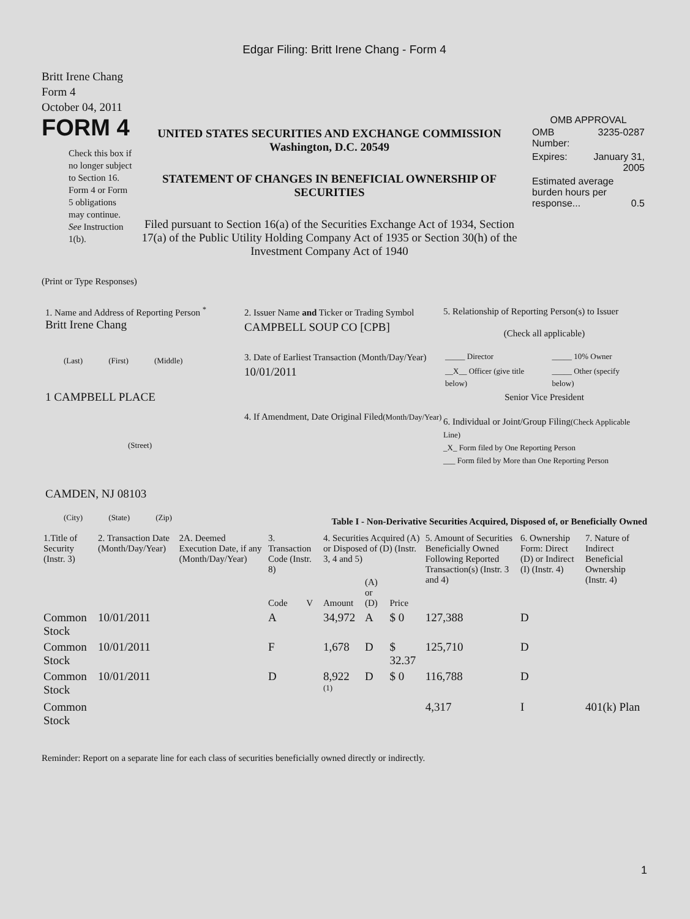Edgar Filing: Britt Irene Chang - Form 4
Britt Irene Chang
Form 4
October 04, 2011
FORM 4
Check this box if no longer subject to Section 16. Form 4 or Form 5 obligations may continue. See Instruction 1(b).
UNITED STATES SECURITIES AND EXCHANGE COMMISSION
Washington, D.C. 20549
STATEMENT OF CHANGES IN BENEFICIAL OWNERSHIP OF SECURITIES
Filed pursuant to Section 16(a) of the Securities Exchange Act of 1934, Section 17(a) of the Public Utility Holding Company Act of 1935 or Section 30(h) of the Investment Company Act of 1940
OMB APPROVAL
| OMB Number: | 3235-0287 |
| Expires: | January 31, 2005 |
| Estimated average burden hours per response... 0.5 | |
(Print or Type Responses)
1. Name and Address of Reporting Person <sup>*</sup>
Britt Irene Chang
(Last) (First) (Middle)
1 CAMPBELL PLACE
(Street)
CAMDEN, NJ 08103
(City) (State) (Zip)
2. Issuer Name and Ticker or Trading Symbol
CAMPBELL SOUP CO [CPB]
3. Date of Earliest Transaction (Month/Day/Year)
10/01/2011
4. If Amendment, Date Original Filed(Month/Day/Year)
5. Relationship of Reporting Person(s) to Issuer
(Check all applicable)
| _____ Director | _____ 10% Owner |
| __X__ Officer (give title below) | _____ Other (specify below) |
Senior Vice President
6. Individual or Joint/Group Filing(Check Applicable Line)
_X_ Form filed by One Reporting Person
___ Form filed by More than One Reporting Person
Table I - Non-Derivative Securities Acquired, Disposed of, or Beneficially Owned
| 1.Title of Security (Instr. 3) | 2. Transaction Date (Month/Day/Year) | 2A. Deemed Execution Date, if any (Month/Day/Year) | 3. Transaction Code (Instr. 8) | | 4. Securities Acquired (A) or Disposed of (D) (Instr. 3, 4 and 5) | | | 5. Amount of Securities Beneficially Owned Following Reported Transaction(s) (Instr. 3 and 4) | 6. Ownership Form: Direct (D) or Indirect (I) (Instr. 4) | 7. Nature of Indirect Beneficial Ownership (Instr. 4) |
| --- | --- | --- | --- | --- | --- | --- | --- | --- | --- | --- |
| | | | Code | V | Amount | (A) or (D) | Price | | | |
| Common Stock | 10/01/2011 | | A | | 34,972 | A | $ 0 | 127,388 | D | |
| Common Stock | 10/01/2011 | | F | | 1,678 | D | $ 32.37 | 125,710 | D | |
| Common Stock | 10/01/2011 | | D | | 8,922 <sup>(1)</sup> | D | $ 0 | 116,788 | D | |
| Common Stock | | | | | | | | 4,317 | I | 401(k) Plan |
Reminder: Report on a separate line for each class of securities beneficially owned directly or indirectly.
1